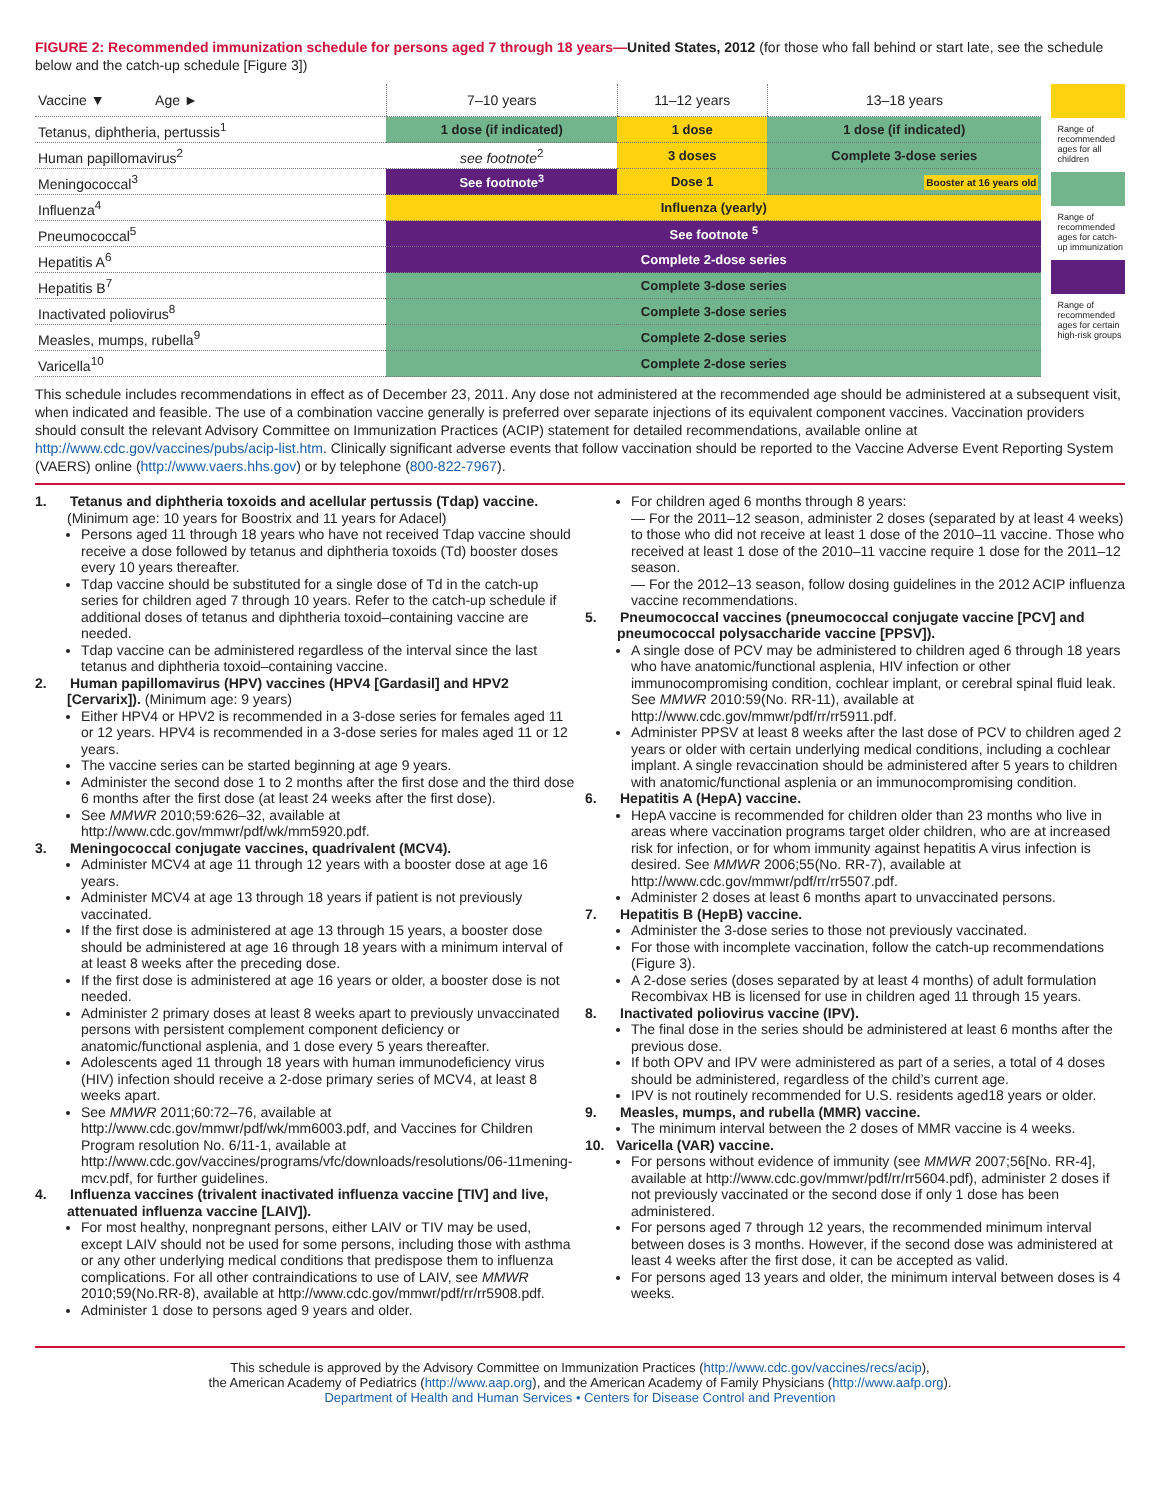FIGURE 2: Recommended immunization schedule for persons aged 7 through 18 years—United States, 2012 (for those who fall behind or start late, see the schedule below and the catch-up schedule [Figure 3])
| Vaccine ▼ Age ► | 7–10 years | 11–12 years | 13–18 years |
| --- | --- | --- | --- |
| Tetanus, diphtheria, pertussis<sup>1</sup> | 1 dose (if indicated) | 1 dose | 1 dose (if indicated) |
| Human papillomavirus<sup>2</sup> | see footnote<sup>2</sup> | 3 doses | Complete 3-dose series |
| Meningococcal<sup>3</sup> | See footnote<sup>3</sup> | Dose 1 | Booster at 16 years old |
| Influenza<sup>4</sup> | Influenza (yearly) | | |
| Pneumococcal<sup>5</sup> | See footnote <sup>5</sup> | | |
| Hepatitis A<sup>6</sup> | Complete 2-dose series | | |
| Hepatitis B<sup>7</sup> | Complete 3-dose series | | |
| Inactivated poliovirus<sup>8</sup> | Complete 3-dose series | | |
| Measles, mumps, rubella<sup>9</sup> | Complete 2-dose series | | |
| Varicella<sup>10</sup> | Complete 2-dose series | | |
Range of recommended ages for all children
Range of recommended ages for catch-up immunization
Range of recommended ages for certain high-risk groups
This schedule includes recommendations in effect as of December 23, 2011. Any dose not administered at the recommended age should be administered at a subsequent visit, when indicated and feasible. The use of a combination vaccine generally is preferred over separate injections of its equivalent component vaccines. Vaccination providers should consult the relevant Advisory Committee on Immunization Practices (ACIP) statement for detailed recommendations, available online at http://www.cdc.gov/vaccines/pubs/acip-list.htm. Clinically significant adverse events that follow vaccination should be reported to the Vaccine Adverse Event Reporting System (VAERS) online (http://www.vaers.hhs.gov) or by telephone (800-822-7967).
1. Tetanus and diphtheria toxoids and acellular pertussis (Tdap) vaccine. (Minimum age: 10 years for Boostrix and 11 years for Adacel)
Persons aged 11 through 18 years who have not received Tdap vaccine should receive a dose followed by tetanus and diphtheria toxoids (Td) booster doses every 10 years thereafter.
Tdap vaccine should be substituted for a single dose of Td in the catch-up series for children aged 7 through 10 years. Refer to the catch-up schedule if additional doses of tetanus and diphtheria toxoid–containing vaccine are needed.
Tdap vaccine can be administered regardless of the interval since the last tetanus and diphtheria toxoid–containing vaccine.
2. Human papillomavirus (HPV) vaccines (HPV4 [Gardasil] and HPV2 [Cervarix]). (Minimum age: 9 years)
Either HPV4 or HPV2 is recommended in a 3-dose series for females aged 11 or 12 years. HPV4 is recommended in a 3-dose series for males aged 11 or 12 years.
The vaccine series can be started beginning at age 9 years.
Administer the second dose 1 to 2 months after the first dose and the third dose 6 months after the first dose (at least 24 weeks after the first dose).
See MMWR 2010;59:626–32, available at http://www.cdc.gov/mmwr/pdf/wk/mm5920.pdf.
3. Meningococcal conjugate vaccines, quadrivalent (MCV4).
Administer MCV4 at age 11 through 12 years with a booster dose at age 16 years.
Administer MCV4 at age 13 through 18 years if patient is not previously vaccinated.
If the first dose is administered at age 13 through 15 years, a booster dose should be administered at age 16 through 18 years with a minimum interval of at least 8 weeks after the preceding dose.
If the first dose is administered at age 16 years or older, a booster dose is not needed.
Administer 2 primary doses at least 8 weeks apart to previously unvaccinated persons with persistent complement component deficiency or anatomic/functional asplenia, and 1 dose every 5 years thereafter.
Adolescents aged 11 through 18 years with human immunodeficiency virus (HIV) infection should receive a 2-dose primary series of MCV4, at least 8 weeks apart.
See MMWR 2011;60:72–76, available at http://www.cdc.gov/mmwr/pdf/wk/mm6003.pdf, and Vaccines for Children Program resolution No. 6/11-1, available at http://www.cdc.gov/vaccines/programs/vfc/downloads/resolutions/06-11mening-mcv.pdf, for further guidelines.
4. Influenza vaccines (trivalent inactivated influenza vaccine [TIV] and live, attenuated influenza vaccine [LAIV]).
For most healthy, nonpregnant persons, either LAIV or TIV may be used, except LAIV should not be used for some persons, including those with asthma or any other underlying medical conditions that predispose them to influenza complications. For all other contraindications to use of LAIV, see MMWR 2010;59(No.RR-8), available at http://www.cdc.gov/mmwr/pdf/rr/rr5908.pdf.
Administer 1 dose to persons aged 9 years and older.
For children aged 6 months through 8 years:
— For the 2011–12 season, administer 2 doses (separated by at least 4 weeks) to those who did not receive at least 1 dose of the 2010–11 vaccine. Those who received at least 1 dose of the 2010–11 vaccine require 1 dose for the 2011–12 season.
— For the 2012–13 season, follow dosing guidelines in the 2012 ACIP influenza vaccine recommendations.
5. Pneumococcal vaccines (pneumococcal conjugate vaccine [PCV] and pneumococcal polysaccharide vaccine [PPSV]).
A single dose of PCV may be administered to children aged 6 through 18 years who have anatomic/functional asplenia, HIV infection or other immunocompromising condition, cochlear implant, or cerebral spinal fluid leak. See MMWR 2010:59(No. RR-11), available at http://www.cdc.gov/mmwr/pdf/rr/rr5911.pdf.
Administer PPSV at least 8 weeks after the last dose of PCV to children aged 2 years or older with certain underlying medical conditions, including a cochlear implant. A single revaccination should be administered after 5 years to children with anatomic/functional asplenia or an immunocompromising condition.
6. Hepatitis A (HepA) vaccine.
HepA vaccine is recommended for children older than 23 months who live in areas where vaccination programs target older children, who are at increased risk for infection, or for whom immunity against hepatitis A virus infection is desired. See MMWR 2006;55(No. RR-7), available at http://www.cdc.gov/mmwr/pdf/rr/rr5507.pdf.
Administer 2 doses at least 6 months apart to unvaccinated persons.
7. Hepatitis B (HepB) vaccine.
Administer the 3-dose series to those not previously vaccinated.
For those with incomplete vaccination, follow the catch-up recommendations (Figure 3).
A 2-dose series (doses separated by at least 4 months) of adult formulation Recombivax HB is licensed for use in children aged 11 through 15 years.
8. Inactivated poliovirus vaccine (IPV).
The final dose in the series should be administered at least 6 months after the previous dose.
If both OPV and IPV were administered as part of a series, a total of 4 doses should be administered, regardless of the child’s current age.
IPV is not routinely recommended for U.S. residents aged18 years or older.
9. Measles, mumps, and rubella (MMR) vaccine.
The minimum interval between the 2 doses of MMR vaccine is 4 weeks.
10. Varicella (VAR) vaccine.
For persons without evidence of immunity (see MMWR 2007;56[No. RR-4], available at http://www.cdc.gov/mmwr/pdf/rr/rr5604.pdf), administer 2 doses if not previously vaccinated or the second dose if only 1 dose has been administered.
For persons aged 7 through 12 years, the recommended minimum interval between doses is 3 months. However, if the second dose was administered at least 4 weeks after the first dose, it can be accepted as valid.
For persons aged 13 years and older, the minimum interval between doses is 4 weeks.
This schedule is approved by the Advisory Committee on Immunization Practices (http://www.cdc.gov/vaccines/recs/acip),
the American Academy of Pediatrics (http://www.aap.org), and the American Academy of Family Physicians (http://www.aafp.org).
Department of Health and Human Services • Centers for Disease Control and Prevention